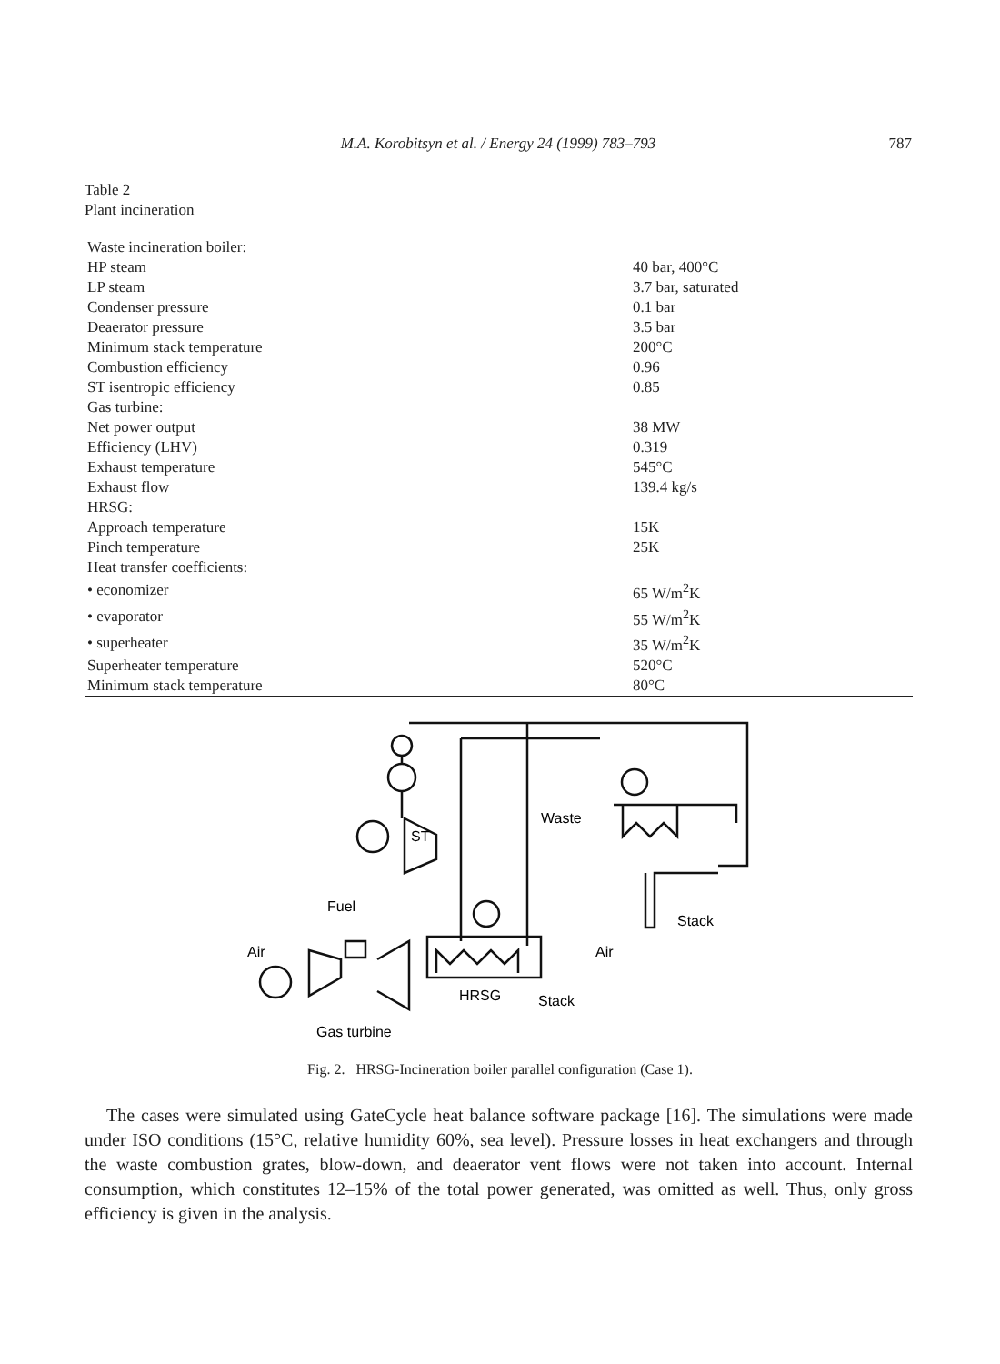M.A. Korobitsyn et al. / Energy 24 (1999) 783–793
787
Table 2
Plant incineration
| Waste incineration boiler: | |
| HP steam | 40 bar, 400°C |
| LP steam | 3.7 bar, saturated |
| Condenser pressure | 0.1 bar |
| Deaerator pressure | 3.5 bar |
| Minimum stack temperature | 200°C |
| Combustion efficiency | 0.96 |
| ST isentropic efficiency | 0.85 |
| Gas turbine: | |
| Net power output | 38 MW |
| Efficiency (LHV) | 0.319 |
| Exhaust temperature | 545°C |
| Exhaust flow | 139.4 kg/s |
| HRSG: | |
| Approach temperature | 15K |
| Pinch temperature | 25K |
| Heat transfer coefficients: | |
| • economizer | 65 W/m<sup>2</sup>K |
| • evaporator | 55 W/m<sup>2</sup>K |
| • superheater | 35 W/m<sup>2</sup>K |
| Superheater temperature | 520°C |
| Minimum stack temperature | 80°C |
Waste
ST
Fuel
Stack
Air
Air
HRSG
Stack
Gas turbine
Fig. 2. HRSG-Incineration boiler parallel configuration (Case 1).
The cases were simulated using GateCycle heat balance software package [16]. The simulations were made under ISO conditions (15°C, relative humidity 60%, sea level). Pressure losses in heat exchangers and through the waste combustion grates, blow-down, and deaerator vent flows were not taken into account. Internal consumption, which constitutes 12–15% of the total power generated, was omitted as well. Thus, only gross efficiency is given in the analysis.